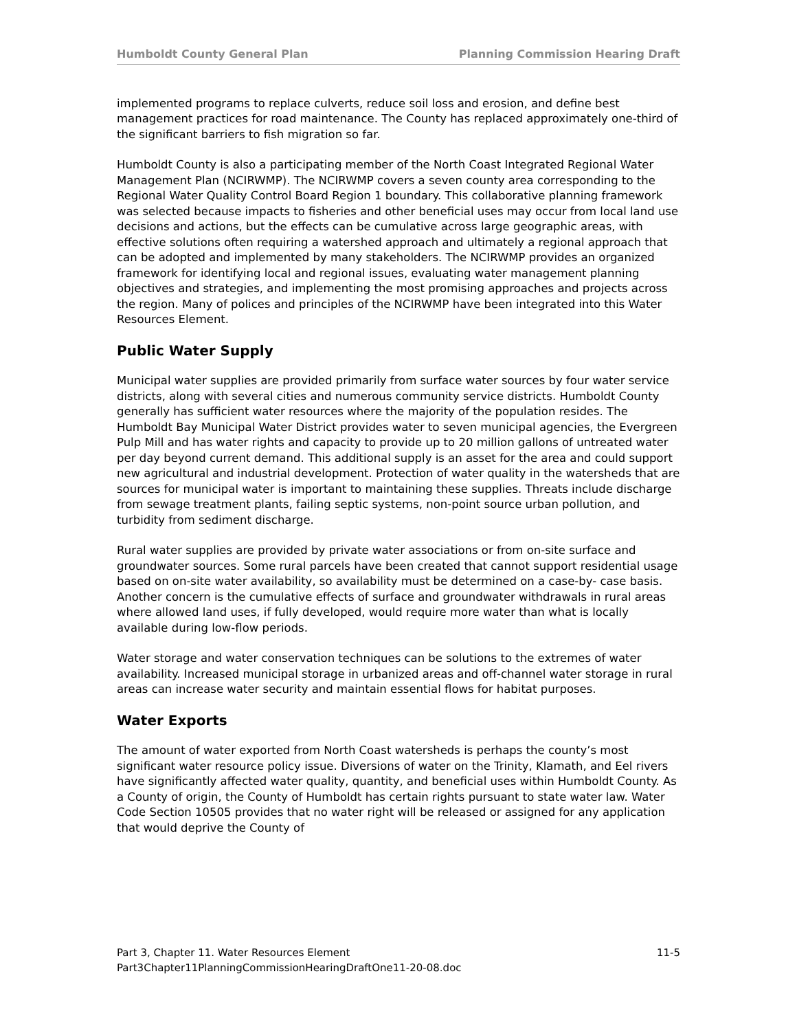Humboldt County General Plan Planning Commission Hearing Draft
implemented programs to replace culverts, reduce soil loss and erosion, and define best management practices for road maintenance. The County has replaced approximately one-third of the significant barriers to fish migration so far.
Humboldt County is also a participating member of the North Coast Integrated Regional Water Management Plan (NCIRWMP). The NCIRWMP covers a seven county area corresponding to the Regional Water Quality Control Board Region 1 boundary. This collaborative planning framework was selected because impacts to fisheries and other beneficial uses may occur from local land use decisions and actions, but the effects can be cumulative across large geographic areas, with effective solutions often requiring a watershed approach and ultimately a regional approach that can be adopted and implemented by many stakeholders. The NCIRWMP provides an organized framework for identifying local and regional issues, evaluating water management planning objectives and strategies, and implementing the most promising approaches and projects across the region. Many of polices and principles of the NCIRWMP have been integrated into this Water Resources Element.
Public Water Supply
Municipal water supplies are provided primarily from surface water sources by four water service districts, along with several cities and numerous community service districts. Humboldt County generally has sufficient water resources where the majority of the population resides. The Humboldt Bay Municipal Water District provides water to seven municipal agencies, the Evergreen Pulp Mill and has water rights and capacity to provide up to 20 million gallons of untreated water per day beyond current demand. This additional supply is an asset for the area and could support new agricultural and industrial development. Protection of water quality in the watersheds that are sources for municipal water is important to maintaining these supplies. Threats include discharge from sewage treatment plants, failing septic systems, non-point source urban pollution, and turbidity from sediment discharge.
Rural water supplies are provided by private water associations or from on-site surface and groundwater sources. Some rural parcels have been created that cannot support residential usage based on on-site water availability, so availability must be determined on a case-by- case basis. Another concern is the cumulative effects of surface and groundwater withdrawals in rural areas where allowed land uses, if fully developed, would require more water than what is locally available during low-flow periods.
Water storage and water conservation techniques can be solutions to the extremes of water availability. Increased municipal storage in urbanized areas and off-channel water storage in rural areas can increase water security and maintain essential flows for habitat purposes.
Water Exports
The amount of water exported from North Coast watersheds is perhaps the county’s most significant water resource policy issue. Diversions of water on the Trinity, Klamath, and Eel rivers have significantly affected water quality, quantity, and beneficial uses within Humboldt County. As a County of origin, the County of Humboldt has certain rights pursuant to state water law. Water Code Section 10505 provides that no water right will be released or assigned for any application that would deprive the County of
Part 3, Chapter 11. Water Resources Element 11-5
Part3Chapter11PlanningCommissionHearingDraftOne11-20-08.doc